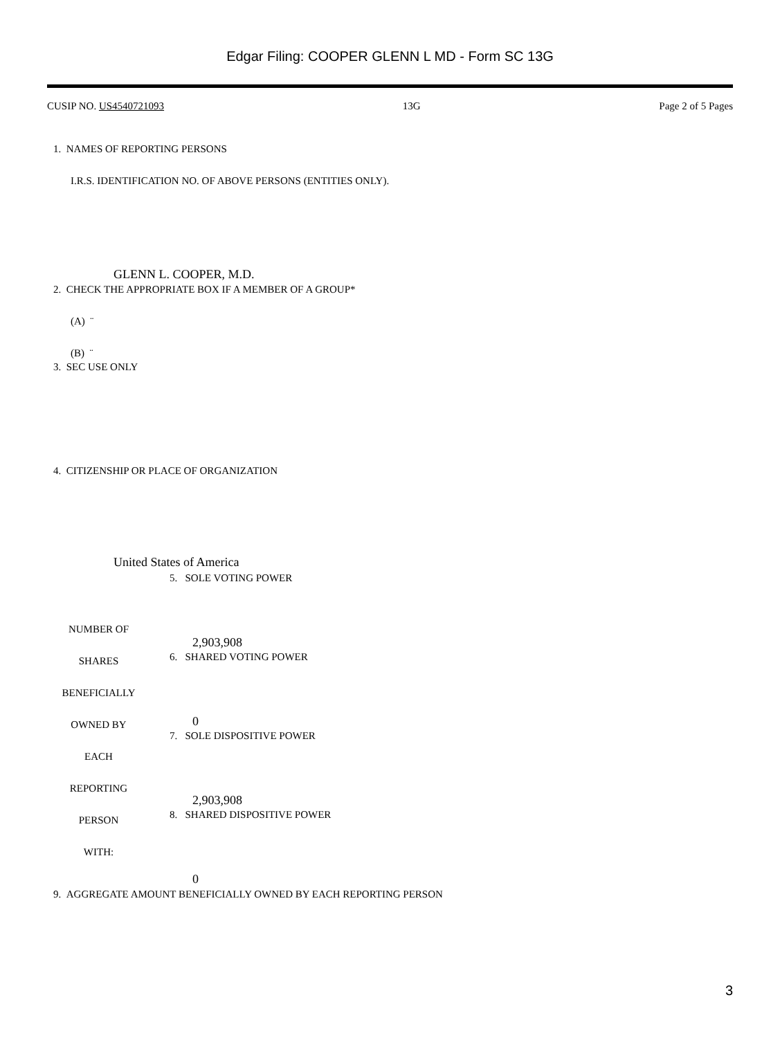Edgar Filing: COOPER GLENN L MD - Form SC 13G
CUSIP NO. US4540721093 13G Page 2 of 5 Pages
1. NAMES OF REPORTING PERSONS
I.R.S. IDENTIFICATION NO. OF ABOVE PERSONS (ENTITIES ONLY).
GLENN L. COOPER, M.D.
2. CHECK THE APPROPRIATE BOX IF A MEMBER OF A GROUP*
(A) ¨
(B) ¨
3. SEC USE ONLY
4. CITIZENSHIP OR PLACE OF ORGANIZATION
United States of America
5. SOLE VOTING POWER
NUMBER OF
SHARES
BENEFICIALLY
OWNED BY
EACH
REPORTING
PERSON
WITH:
2,903,908
6. SHARED VOTING POWER
0
7. SOLE DISPOSITIVE POWER
2,903,908
8. SHARED DISPOSITIVE POWER
0
9. AGGREGATE AMOUNT BENEFICIALLY OWNED BY EACH REPORTING PERSON
3